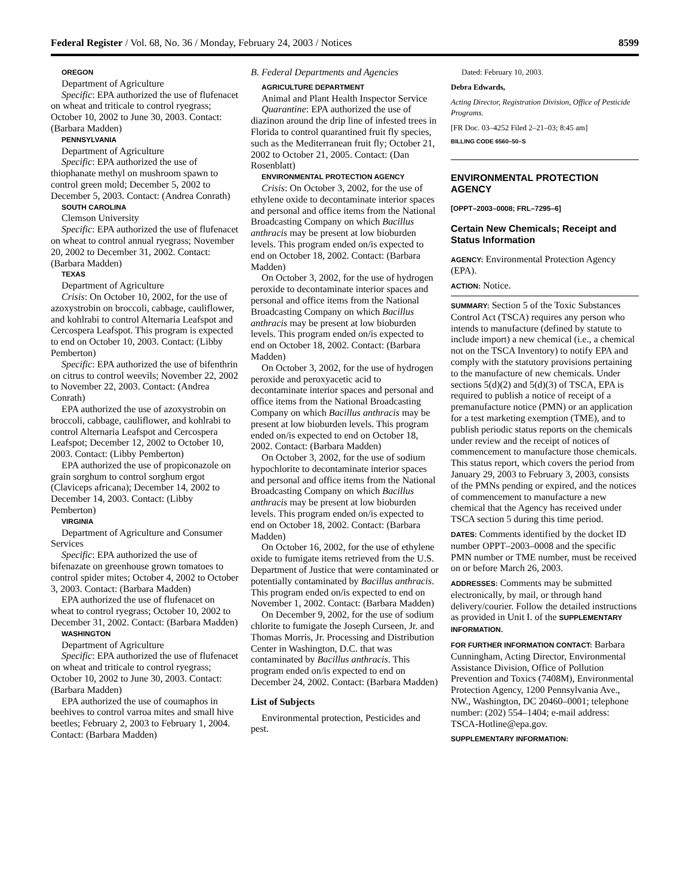Federal Register / Vol. 68, No. 36 / Monday, February 24, 2003 / Notices 8599
OREGON
Department of Agriculture
Specific: EPA authorized the use of flufenacet on wheat and triticale to control ryegrass; October 10, 2002 to June 30, 2003. Contact: (Barbara Madden)
PENNSYLVANIA
Department of Agriculture
Specific: EPA authorized the use of thiophanate methyl on mushroom spawn to control green mold; December 5, 2002 to December 5, 2003. Contact: (Andrea Conrath)
SOUTH CAROLINA
Clemson University
Specific: EPA authorized the use of flufenacet on wheat to control annual ryegrass; November 20, 2002 to December 31, 2002. Contact: (Barbara Madden)
TEXAS
Department of Agriculture
Crisis: On October 10, 2002, for the use of azoxystrobin on broccoli, cabbage, cauliflower, and kohlrabi to control Alternaria Leafspot and Cercospera Leafspot. This program is expected to end on October 10, 2003. Contact: (Libby Pemberton)
Specific: EPA authorized the use of bifenthrin on citrus to control weevils; November 22, 2002 to November 22, 2003. Contact: (Andrea Conrath)
EPA authorized the use of azoxystrobin on broccoli, cabbage, cauliflower, and kohlrabi to control Alternaria Leafspot and Cercospera Leafspot; December 12, 2002 to October 10, 2003. Contact: (Libby Pemberton)
EPA authorized the use of propiconazole on grain sorghum to control sorghum ergot (Claviceps africana); December 14, 2002 to December 14, 2003. Contact: (Libby Pemberton)
VIRGINIA
Department of Agriculture and Consumer Services
Specific: EPA authorized the use of bifenazate on greenhouse grown tomatoes to control spider mites; October 4, 2002 to October 3, 2003. Contact: (Barbara Madden)
EPA authorized the use of flufenacet on wheat to control ryegrass; October 10, 2002 to December 31, 2002. Contact: (Barbara Madden)
WASHINGTON
Department of Agriculture
Specific: EPA authorized the use of flufenacet on wheat and triticale to control ryegrass; October 10, 2002 to June 30, 2003. Contact: (Barbara Madden)
EPA authorized the use of coumaphos in beehives to control varroa mites and small hive beetles; February 2, 2003 to February 1, 2004. Contact: (Barbara Madden)
B. Federal Departments and Agencies
AGRICULTURE DEPARTMENT
Animal and Plant Health Inspector Service
Quarantine: EPA authorized the use of diazinon around the drip line of infested trees in Florida to control quarantined fruit fly species, such as the Mediterranean fruit fly; October 21, 2002 to October 21, 2005. Contact: (Dan Rosenblatt)
ENVIRONMENTAL PROTECTION AGENCY
Crisis: On October 3, 2002, for the use of ethylene oxide to decontaminate interior spaces and personal and office items from the National Broadcasting Company on which Bacillus anthracis may be present at low bioburden levels. This program ended on/is expected to end on October 18, 2002. Contact: (Barbara Madden)
On October 3, 2002, for the use of hydrogen peroxide to decontaminate interior spaces and personal and office items from the National Broadcasting Company on which Bacillus anthracis may be present at low bioburden levels. This program ended on/is expected to end on October 18, 2002. Contact: (Barbara Madden)
On October 3, 2002, for the use of hydrogen peroxide and peroxyacetic acid to decontaminate interior spaces and personal and office items from the National Broadcasting Company on which Bacillus anthracis may be present at low bioburden levels. This program ended on/is expected to end on October 18, 2002. Contact: (Barbara Madden)
On October 3, 2002, for the use of sodium hypochlorite to decontaminate interior spaces and personal and office items from the National Broadcasting Company on which Bacillus anthracis may be present at low bioburden levels. This program ended on/is expected to end on October 18, 2002. Contact: (Barbara Madden)
On October 16, 2002, for the use of ethylene oxide to fumigate items retrieved from the U.S. Department of Justice that were contaminated or potentially contaminated by Bacillus anthracis. This program ended on/is expected to end on November 1, 2002. Contact: (Barbara Madden)
On December 9, 2002, for the use of sodium chlorite to fumigate the Joseph Curseen, Jr. and Thomas Morris, Jr. Processing and Distribution Center in Washington, D.C. that was contaminated by Bacillus anthracis. This program ended on/is expected to end on December 24, 2002. Contact: (Barbara Madden)
List of Subjects
Environmental protection, Pesticides and pest.
Dated: February 10, 2003.
Debra Edwards,
Acting Director, Registration Division, Office of Pesticide Programs.
[FR Doc. 03–4252 Filed 2–21–03; 8:45 am]
BILLING CODE 6560–50–S
ENVIRONMENTAL PROTECTION AGENCY
[OPPT–2003–0008; FRL–7295–6]
Certain New Chemicals; Receipt and Status Information
AGENCY: Environmental Protection Agency (EPA).
ACTION: Notice.
SUMMARY: Section 5 of the Toxic Substances Control Act (TSCA) requires any person who intends to manufacture (defined by statute to include import) a new chemical (i.e., a chemical not on the TSCA Inventory) to notify EPA and comply with the statutory provisions pertaining to the manufacture of new chemicals. Under sections 5(d)(2) and 5(d)(3) of TSCA, EPA is required to publish a notice of receipt of a premanufacture notice (PMN) or an application for a test marketing exemption (TME), and to publish periodic status reports on the chemicals under review and the receipt of notices of commencement to manufacture those chemicals. This status report, which covers the period from January 29, 2003 to February 3, 2003, consists of the PMNs pending or expired, and the notices of commencement to manufacture a new chemical that the Agency has received under TSCA section 5 during this time period.
DATES: Comments identified by the docket ID number OPPT–2003–0008 and the specific PMN number or TME number, must be received on or before March 26, 2003.
ADDRESSES: Comments may be submitted electronically, by mail, or through hand delivery/courier. Follow the detailed instructions as provided in Unit I. of the SUPPLEMENTARY INFORMATION.
FOR FURTHER INFORMATION CONTACT: Barbara Cunningham, Acting Director, Environmental Assistance Division, Office of Pollution Prevention and Toxics (7408M), Environmental Protection Agency, 1200 Pennsylvania Ave., NW., Washington, DC 20460–0001; telephone number: (202) 554–1404; e-mail address: TSCA-Hotline@epa.gov.
SUPPLEMENTARY INFORMATION: